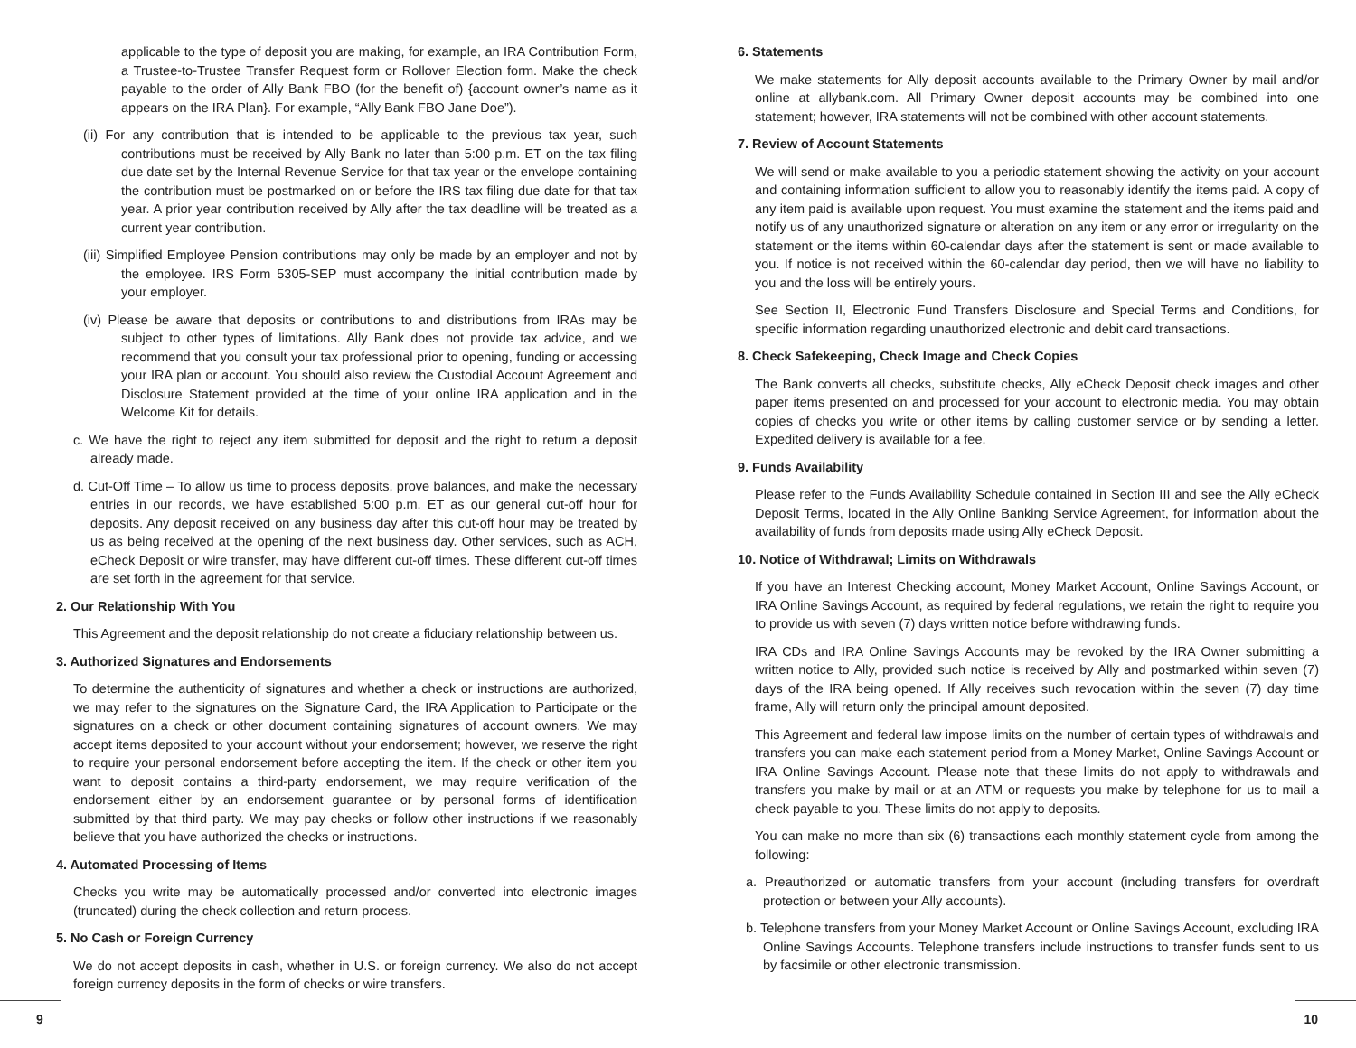applicable to the type of deposit you are making, for example, an IRA Contribution Form, a Trustee-to-Trustee Transfer Request form or Rollover Election form. Make the check payable to the order of Ally Bank FBO (for the benefit of) {account owner’s name as it appears on the IRA Plan}. For example, “Ally Bank FBO Jane Doe”).
(ii) For any contribution that is intended to be applicable to the previous tax year, such contributions must be received by Ally Bank no later than 5:00 p.m. ET on the tax filing due date set by the Internal Revenue Service for that tax year or the envelope containing the contribution must be postmarked on or before the IRS tax filing due date for that tax year. A prior year contribution received by Ally after the tax deadline will be treated as a current year contribution.
(iii) Simplified Employee Pension contributions may only be made by an employer and not by the employee. IRS Form 5305-SEP must accompany the initial contribution made by your employer.
(iv) Please be aware that deposits or contributions to and distributions from IRAs may be subject to other types of limitations. Ally Bank does not provide tax advice, and we recommend that you consult your tax professional prior to opening, funding or accessing your IRA plan or account. You should also review the Custodial Account Agreement and Disclosure Statement provided at the time of your online IRA application and in the Welcome Kit for details.
c. We have the right to reject any item submitted for deposit and the right to return a deposit already made.
d. Cut-Off Time – To allow us time to process deposits, prove balances, and make the necessary entries in our records, we have established 5:00 p.m. ET as our general cut-off hour for deposits. Any deposit received on any business day after this cut-off hour may be treated by us as being received at the opening of the next business day. Other services, such as ACH, eCheck Deposit or wire transfer, may have different cut-off times. These different cut-off times are set forth in the agreement for that service.
2. Our Relationship With You
This Agreement and the deposit relationship do not create a fiduciary relationship between us.
3. Authorized Signatures and Endorsements
To determine the authenticity of signatures and whether a check or instructions are authorized, we may refer to the signatures on the Signature Card, the IRA Application to Participate or the signatures on a check or other document containing signatures of account owners. We may accept items deposited to your account without your endorsement; however, we reserve the right to require your personal endorsement before accepting the item. If the check or other item you want to deposit contains a third-party endorsement, we may require verification of the endorsement either by an endorsement guarantee or by personal forms of identification submitted by that third party. We may pay checks or follow other instructions if we reasonably believe that you have authorized the checks or instructions.
4. Automated Processing of Items
Checks you write may be automatically processed and/or converted into electronic images (truncated) during the check collection and return process.
5. No Cash or Foreign Currency
We do not accept deposits in cash, whether in U.S. or foreign currency. We also do not accept foreign currency deposits in the form of checks or wire transfers.
6. Statements
We make statements for Ally deposit accounts available to the Primary Owner by mail and/or online at allybank.com. All Primary Owner deposit accounts may be combined into one statement; however, IRA statements will not be combined with other account statements.
7. Review of Account Statements
We will send or make available to you a periodic statement showing the activity on your account and containing information sufficient to allow you to reasonably identify the items paid. A copy of any item paid is available upon request. You must examine the statement and the items paid and notify us of any unauthorized signature or alteration on any item or any error or irregularity on the statement or the items within 60-calendar days after the statement is sent or made available to you. If notice is not received within the 60-calendar day period, then we will have no liability to you and the loss will be entirely yours.
See Section II, Electronic Fund Transfers Disclosure and Special Terms and Conditions, for specific information regarding unauthorized electronic and debit card transactions.
8. Check Safekeeping, Check Image and Check Copies
The Bank converts all checks, substitute checks, Ally eCheck Deposit check images and other paper items presented on and processed for your account to electronic media. You may obtain copies of checks you write or other items by calling customer service or by sending a letter. Expedited delivery is available for a fee.
9. Funds Availability
Please refer to the Funds Availability Schedule contained in Section III and see the Ally eCheck Deposit Terms, located in the Ally Online Banking Service Agreement, for information about the availability of funds from deposits made using Ally eCheck Deposit.
10. Notice of Withdrawal; Limits on Withdrawals
If you have an Interest Checking account, Money Market Account, Online Savings Account, or IRA Online Savings Account, as required by federal regulations, we retain the right to require you to provide us with seven (7) days written notice before withdrawing funds.
IRA CDs and IRA Online Savings Accounts may be revoked by the IRA Owner submitting a written notice to Ally, provided such notice is received by Ally and postmarked within seven (7) days of the IRA being opened. If Ally receives such revocation within the seven (7) day time frame, Ally will return only the principal amount deposited.
This Agreement and federal law impose limits on the number of certain types of withdrawals and transfers you can make each statement period from a Money Market, Online Savings Account or IRA Online Savings Account. Please note that these limits do not apply to withdrawals and transfers you make by mail or at an ATM or requests you make by telephone for us to mail a check payable to you. These limits do not apply to deposits.
You can make no more than six (6) transactions each monthly statement cycle from among the following:
a. Preauthorized or automatic transfers from your account (including transfers for overdraft protection or between your Ally accounts).
b. Telephone transfers from your Money Market Account or Online Savings Account, excluding IRA Online Savings Accounts. Telephone transfers include instructions to transfer funds sent to us by facsimile or other electronic transmission.
9 10